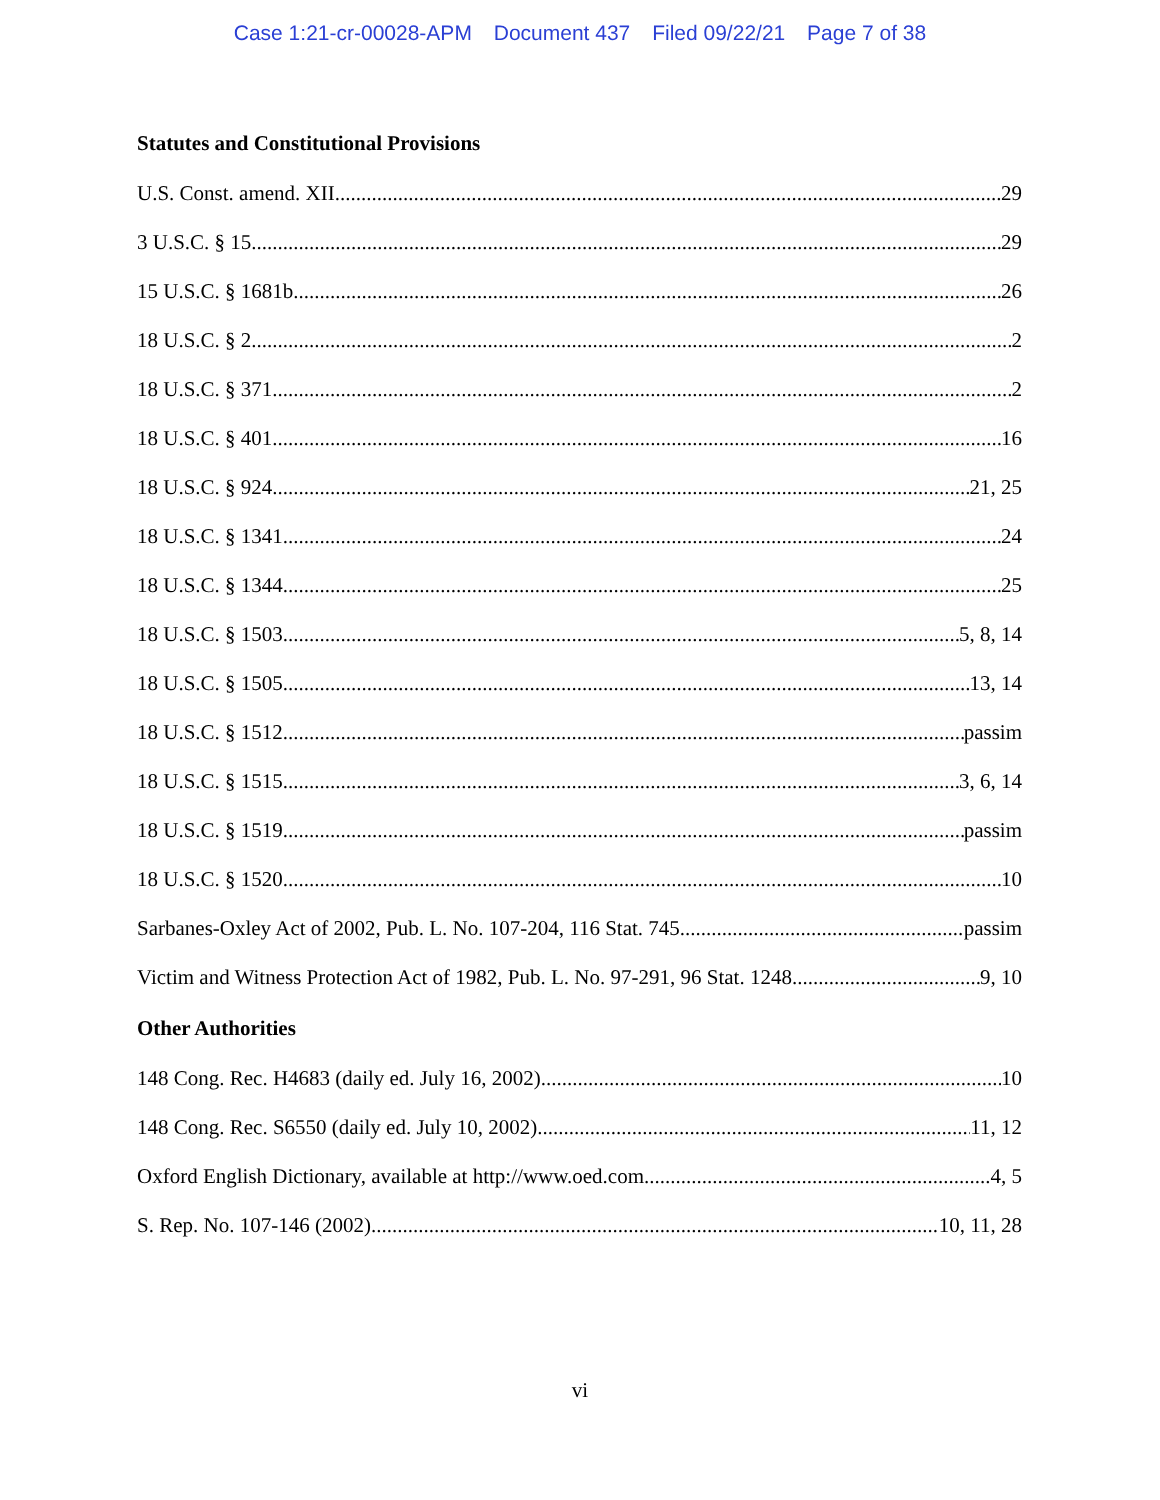Case 1:21-cr-00028-APM Document 437 Filed 09/22/21 Page 7 of 38
Statutes and Constitutional Provisions
U.S. Const. amend. XII 29
3 U.S.C. § 15 29
15 U.S.C. § 1681b 26
18 U.S.C. § 2 2
18 U.S.C. § 371 2
18 U.S.C. § 401 16
18 U.S.C. § 924 21, 25
18 U.S.C. § 1341 24
18 U.S.C. § 1344 25
18 U.S.C. § 1503 5, 8, 14
18 U.S.C. § 1505 13, 14
18 U.S.C. § 1512 passim
18 U.S.C. § 1515 3, 6, 14
18 U.S.C. § 1519 passim
18 U.S.C. § 1520 10
Sarbanes-Oxley Act of 2002, Pub. L. No. 107-204, 116 Stat. 745 passim
Victim and Witness Protection Act of 1982, Pub. L. No. 97-291, 96 Stat. 1248 9, 10
Other Authorities
148 Cong. Rec. H4683 (daily ed. July 16, 2002) 10
148 Cong. Rec. S6550 (daily ed. July 10, 2002) 11, 12
Oxford English Dictionary, available at http://www.oed.com 4, 5
S. Rep. No. 107-146 (2002) 10, 11, 28
vi